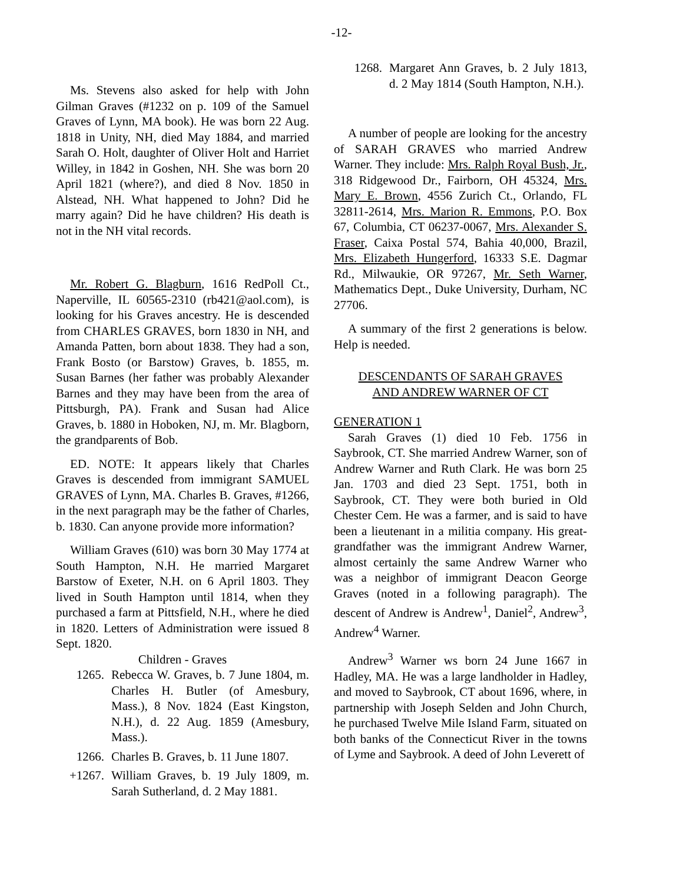-12-
Ms. Stevens also asked for help with John Gilman Graves (#1232 on p. 109 of the Samuel Graves of Lynn, MA book). He was born 22 Aug. 1818 in Unity, NH, died May 1884, and married Sarah O. Holt, daughter of Oliver Holt and Harriet Willey, in 1842 in Goshen, NH. She was born 20 April 1821 (where?), and died 8 Nov. 1850 in Alstead, NH. What happened to John? Did he marry again? Did he have children? His death is not in the NH vital records.
Mr. Robert G. Blagburn, 1616 RedPoll Ct., Naperville, IL 60565-2310 (rb421@aol.com), is looking for his Graves ancestry. He is descended from CHARLES GRAVES, born 1830 in NH, and Amanda Patten, born about 1838. They had a son, Frank Bosto (or Barstow) Graves, b. 1855, m. Susan Barnes (her father was probably Alexander Barnes and they may have been from the area of Pittsburgh, PA). Frank and Susan had Alice Graves, b. 1880 in Hoboken, NJ, m. Mr. Blagborn, the grandparents of Bob.
ED. NOTE: It appears likely that Charles Graves is descended from immigrant SAMUEL GRAVES of Lynn, MA. Charles B. Graves, #1266, in the next paragraph may be the father of Charles, b. 1830. Can anyone provide more information?
William Graves (610) was born 30 May 1774 at South Hampton, N.H. He married Margaret Barstow of Exeter, N.H. on 6 April 1803. They lived in South Hampton until 1814, when they purchased a farm at Pittsfield, N.H., where he died in 1820. Letters of Administration were issued 8 Sept. 1820.
Children - Graves
1265. Rebecca W. Graves, b. 7 June 1804, m. Charles H. Butler (of Amesbury, Mass.), 8 Nov. 1824 (East Kingston, N.H.), d. 22 Aug. 1859 (Amesbury, Mass.).
1266. Charles B. Graves, b. 11 June 1807.
+1267. William Graves, b. 19 July 1809, m. Sarah Sutherland, d. 2 May 1881.
1268. Margaret Ann Graves, b. 2 July 1813, d. 2 May 1814 (South Hampton, N.H.).
A number of people are looking for the ancestry of SARAH GRAVES who married Andrew Warner. They include: Mrs. Ralph Royal Bush, Jr., 318 Ridgewood Dr., Fairborn, OH 45324, Mrs. Mary E. Brown, 4556 Zurich Ct., Orlando, FL 32811-2614, Mrs. Marion R. Emmons, P.O. Box 67, Columbia, CT 06237-0067, Mrs. Alexander S. Fraser, Caixa Postal 574, Bahia 40,000, Brazil, Mrs. Elizabeth Hungerford, 16333 S.E. Dagmar Rd., Milwaukie, OR 97267, Mr. Seth Warner, Mathematics Dept., Duke University, Durham, NC 27706.
A summary of the first 2 generations is below. Help is needed.
DESCENDANTS OF SARAH GRAVES
AND ANDREW WARNER OF CT
GENERATION 1
Sarah Graves (1) died 10 Feb. 1756 in Saybrook, CT. She married Andrew Warner, son of Andrew Warner and Ruth Clark. He was born 25 Jan. 1703 and died 23 Sept. 1751, both in Saybrook, CT. They were both buried in Old Chester Cem. He was a farmer, and is said to have been a lieutenant in a militia company. His great-grandfather was the immigrant Andrew Warner, almost certainly the same Andrew Warner who was a neighbor of immigrant Deacon George Graves (noted in a following paragraph). The descent of Andrew is Andrew<sup>1</sup>, Daniel<sup>2</sup>, Andrew<sup>3</sup>, Andrew<sup>4</sup> Warner.
Andrew<sup>3</sup> Warner ws born 24 June 1667 in Hadley, MA. He was a large landholder in Hadley, and moved to Saybrook, CT about 1696, where, in partnership with Joseph Selden and John Church, he purchased Twelve Mile Island Farm, situated on both banks of the Connecticut River in the towns of Lyme and Saybrook. A deed of John Leverett of